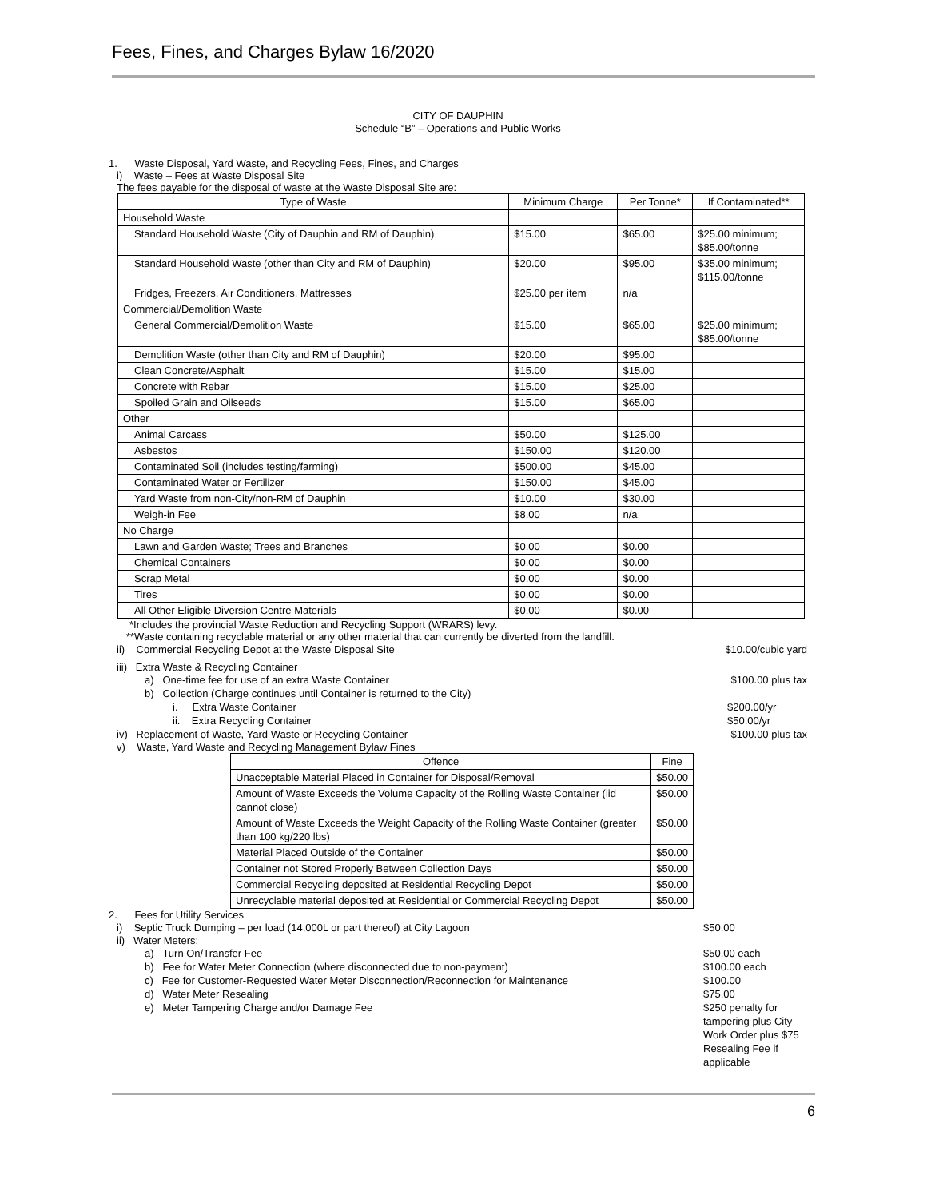Fees, Fines, and Charges Bylaw 16/2020
CITY OF DAUPHIN
Schedule “B” – Operations and Public Works
1. Waste Disposal, Yard Waste, and Recycling Fees, Fines, and Charges
i) Waste – Fees at Waste Disposal Site
The fees payable for the disposal of waste at the Waste Disposal Site are:
| Type of Waste | Minimum Charge | Per Tonne* | If Contaminated** |
| --- | --- | --- | --- |
| Household Waste | | | |
| Standard Household Waste (City of Dauphin and RM of Dauphin) | $15.00 | $65.00 | $25.00 minimum; $85.00/tonne |
| Standard Household Waste (other than City and RM of Dauphin) | $20.00 | $95.00 | $35.00 minimum; $115.00/tonne |
| Fridges, Freezers, Air Conditioners, Mattresses | $25.00 per item | n/a | |
| Commercial/Demolition Waste | | | |
| General Commercial/Demolition Waste | $15.00 | $65.00 | $25.00 minimum; $85.00/tonne |
| Demolition Waste (other than City and RM of Dauphin) | $20.00 | $95.00 | |
| Clean Concrete/Asphalt | $15.00 | $15.00 | |
| Concrete with Rebar | $15.00 | $25.00 | |
| Spoiled Grain and Oilseeds | $15.00 | $65.00 | |
| Other | | | |
| Animal Carcass | $50.00 | $125.00 | |
| Asbestos | $150.00 | $120.00 | |
| Contaminated Soil (includes testing/farming) | $500.00 | $45.00 | |
| Contaminated Water or Fertilizer | $150.00 | $45.00 | |
| Yard Waste from non-City/non-RM of Dauphin | $10.00 | $30.00 | |
| Weigh-in Fee | $8.00 | n/a | |
| No Charge | | | |
| Lawn and Garden Waste; Trees and Branches | $0.00 | $0.00 | |
| Chemical Containers | $0.00 | $0.00 | |
| Scrap Metal | $0.00 | $0.00 | |
| Tires | $0.00 | $0.00 | |
| All Other Eligible Diversion Centre Materials | $0.00 | $0.00 | |
*Includes the provincial Waste Reduction and Recycling Support (WRARS) levy.
**Waste containing recyclable material or any other material that can currently be diverted from the landfill.
ii) Commercial Recycling Depot at the Waste Disposal Site $10.00/cubic yard
iii) Extra Waste & Recycling Container
a) One-time fee for use of an extra Waste Container $100.00 plus tax
b) Collection (Charge continues until Container is returned to the City)
i. Extra Waste Container $200.00/yr
ii. Extra Recycling Container $50.00/yr
iv) Replacement of Waste, Yard Waste or Recycling Container $100.00 plus tax
v) Waste, Yard Waste and Recycling Management Bylaw Fines
| Offence | Fine |
| --- | --- |
| Unacceptable Material Placed in Container for Disposal/Removal | $50.00 |
| Amount of Waste Exceeds the Volume Capacity of the Rolling Waste Container (lid cannot close) | $50.00 |
| Amount of Waste Exceeds the Weight Capacity of the Rolling Waste Container (greater than 100 kg/220 lbs) | $50.00 |
| Material Placed Outside of the Container | $50.00 |
| Container not Stored Properly Between Collection Days | $50.00 |
| Commercial Recycling deposited at Residential Recycling Depot | $50.00 |
| Unrecyclable material deposited at Residential or Commercial Recycling Depot | $50.00 |
2. Fees for Utility Services
i) Septic Truck Dumping – per load (14,000L or part thereof) at City Lagoon $50.00
ii) Water Meters:
a) Turn On/Transfer Fee $50.00 each
b) Fee for Water Meter Connection (where disconnected due to non-payment) $100.00 each
c) Fee for Customer-Requested Water Meter Disconnection/Reconnection for Maintenance $100.00
d) Water Meter Resealing $75.00
e) Meter Tampering Charge and/or Damage Fee $250 penalty for tampering plus City Work Order plus $75 Resealing Fee if applicable
6